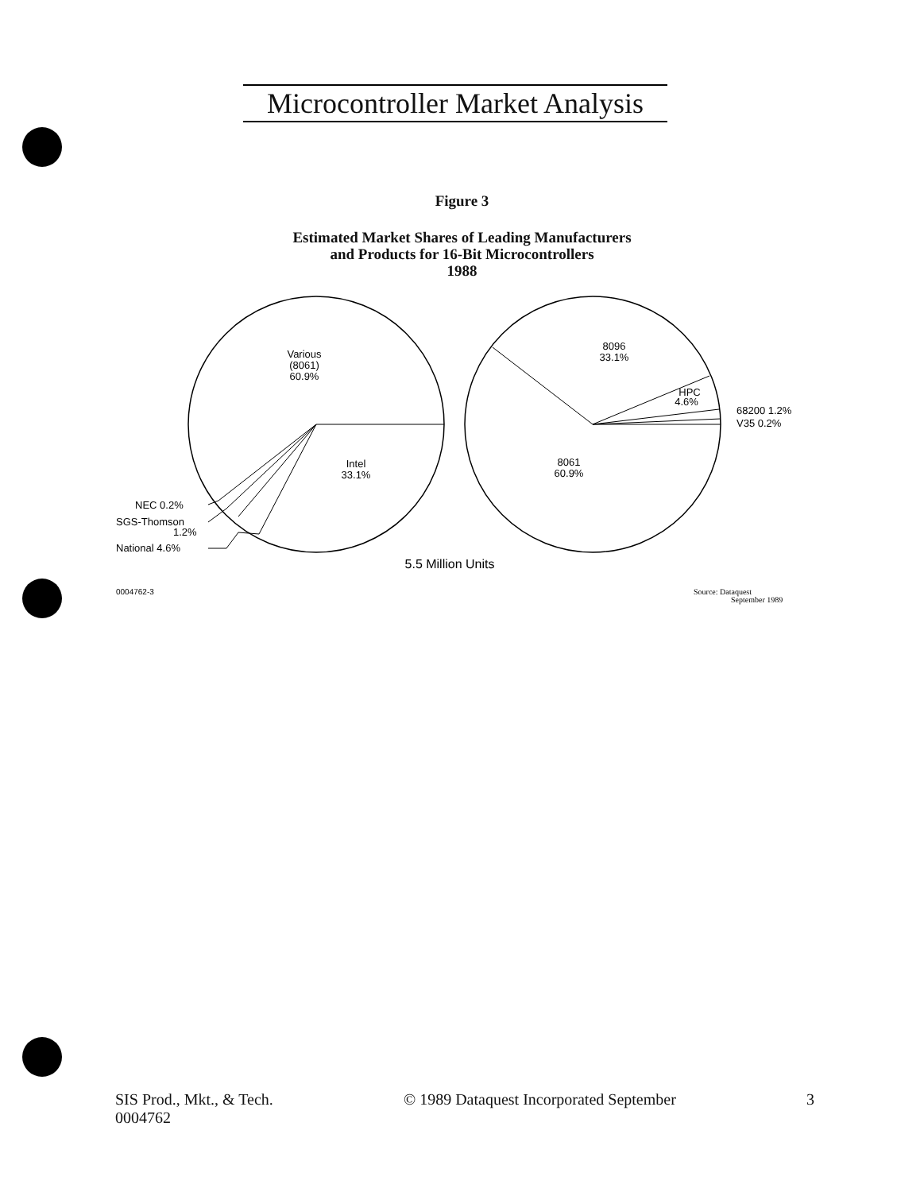Microcontroller Market Analysis
Figure 3
Estimated Market Shares of Leading Manufacturers
and Products for 16-Bit Microcontrollers
1988
Various
(8061)
60.9%
Intel
33.1%
NEC 0.2%
SGS-Thomson
1.2%
National 4.6%
8096
33.1%
HPC
4.6%
68200 1.2%
V35 0.2%
8061
60.9%
5.5 Million Units
0004762-3
Source: Dataquest
September 1989
SIS Prod., Mkt., & Tech.
0004762
© 1989 Dataquest Incorporated September
3